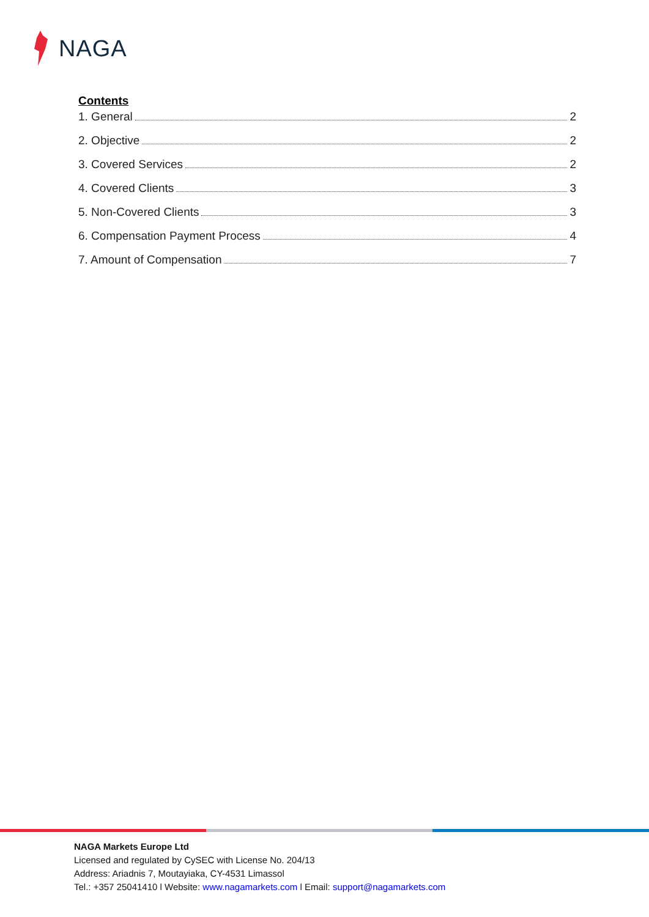NAGA
Contents
1. General 2
2. Objective 2
3. Covered Services 2
4. Covered Clients 3
5. Non-Covered Clients 3
6. Compensation Payment Process 4
7. Amount of Compensation 7
NAGA Markets Europe Ltd
Licensed and regulated by CySEC with License No. 204/13
Address: Ariadnis 7, Moutayiaka, CY-4531 Limassol
Tel.: +357 25041410 l Website: www.nagamarkets.com l Email: support@nagamarkets.com